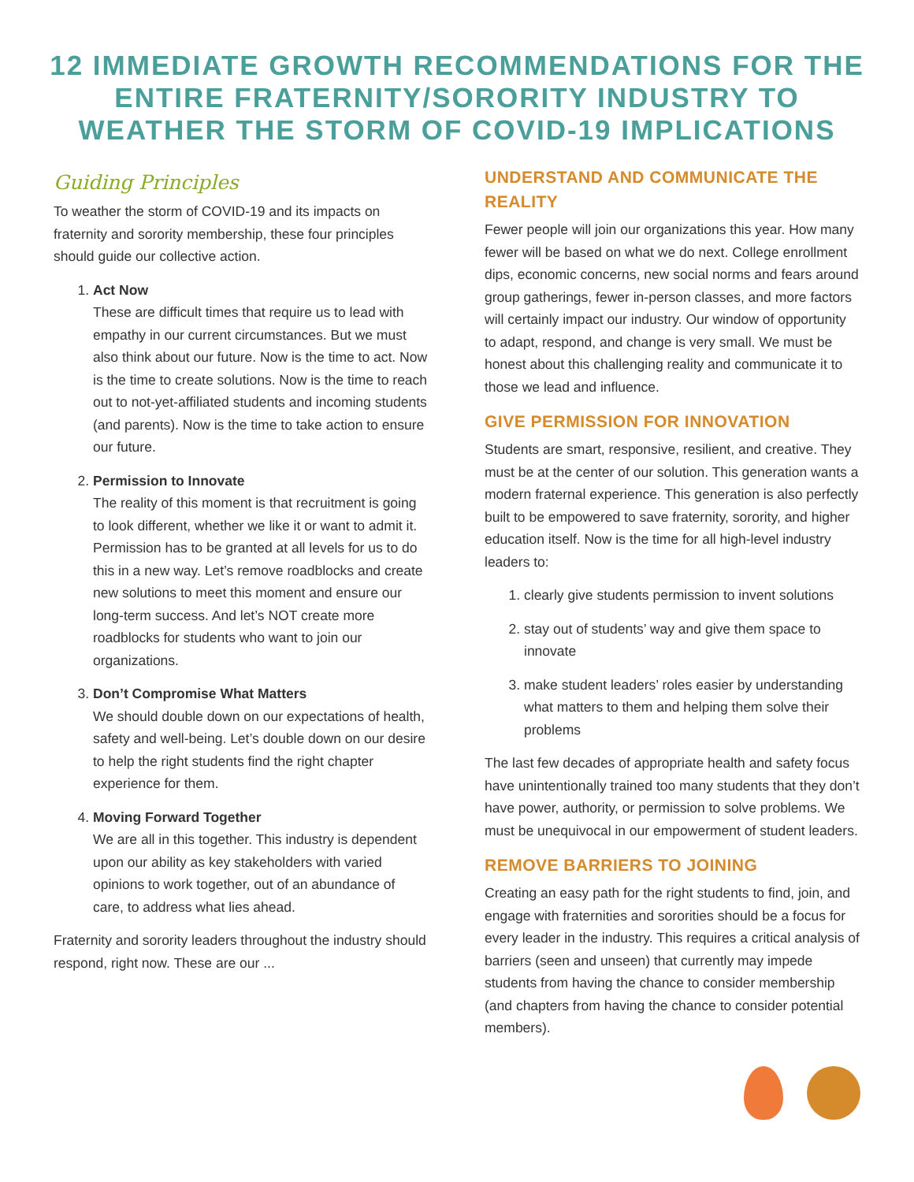12 IMMEDIATE GROWTH RECOMMENDATIONS FOR THE ENTIRE FRATERNITY/SORORITY INDUSTRY TO WEATHER THE STORM OF COVID-19 IMPLICATIONS
Guiding Principles
To weather the storm of COVID-19 and its impacts on fraternity and sorority membership, these four principles should guide our collective action.
1. Act Now
These are difficult times that require us to lead with empathy in our current circumstances. But we must also think about our future. Now is the time to act. Now is the time to create solutions. Now is the time to reach out to not-yet-affiliated students and incoming students (and parents). Now is the time to take action to ensure our future.
2. Permission to Innovate
The reality of this moment is that recruitment is going to look different, whether we like it or want to admit it. Permission has to be granted at all levels for us to do this in a new way. Let’s remove roadblocks and create new solutions to meet this moment and ensure our long-term success. And let’s NOT create more roadblocks for students who want to join our organizations.
3. Don’t Compromise What Matters
We should double down on our expectations of health, safety and well-being. Let’s double down on our desire to help the right students find the right chapter experience for them.
4. Moving Forward Together
We are all in this together. This industry is dependent upon our ability as key stakeholders with varied opinions to work together, out of an abundance of care, to address what lies ahead.
Fraternity and sorority leaders throughout the industry should respond, right now. These are our ...
UNDERSTAND AND COMMUNICATE THE REALITY
Fewer people will join our organizations this year. How many fewer will be based on what we do next. College enrollment dips, economic concerns, new social norms and fears around group gatherings, fewer in-person classes, and more factors will certainly impact our industry. Our window of opportunity to adapt, respond, and change is very small. We must be honest about this challenging reality and communicate it to those we lead and influence.
GIVE PERMISSION FOR INNOVATION
Students are smart, responsive, resilient, and creative. They must be at the center of our solution. This generation wants a modern fraternal experience. This generation is also perfectly built to be empowered to save fraternity, sorority, and higher education itself. Now is the time for all high-level industry leaders to:
1. clearly give students permission to invent solutions
2. stay out of students’ way and give them space to innovate
3. make student leaders’ roles easier by understanding what matters to them and helping them solve their problems
The last few decades of appropriate health and safety focus have unintentionally trained too many students that they don’t have power, authority, or permission to solve problems. We must be unequivocal in our empowerment of student leaders.
REMOVE BARRIERS TO JOINING
Creating an easy path for the right students to find, join, and engage with fraternities and sororities should be a focus for every leader in the industry. This requires a critical analysis of barriers (seen and unseen) that currently may impede students from having the chance to consider membership (and chapters from having the chance to consider potential members).